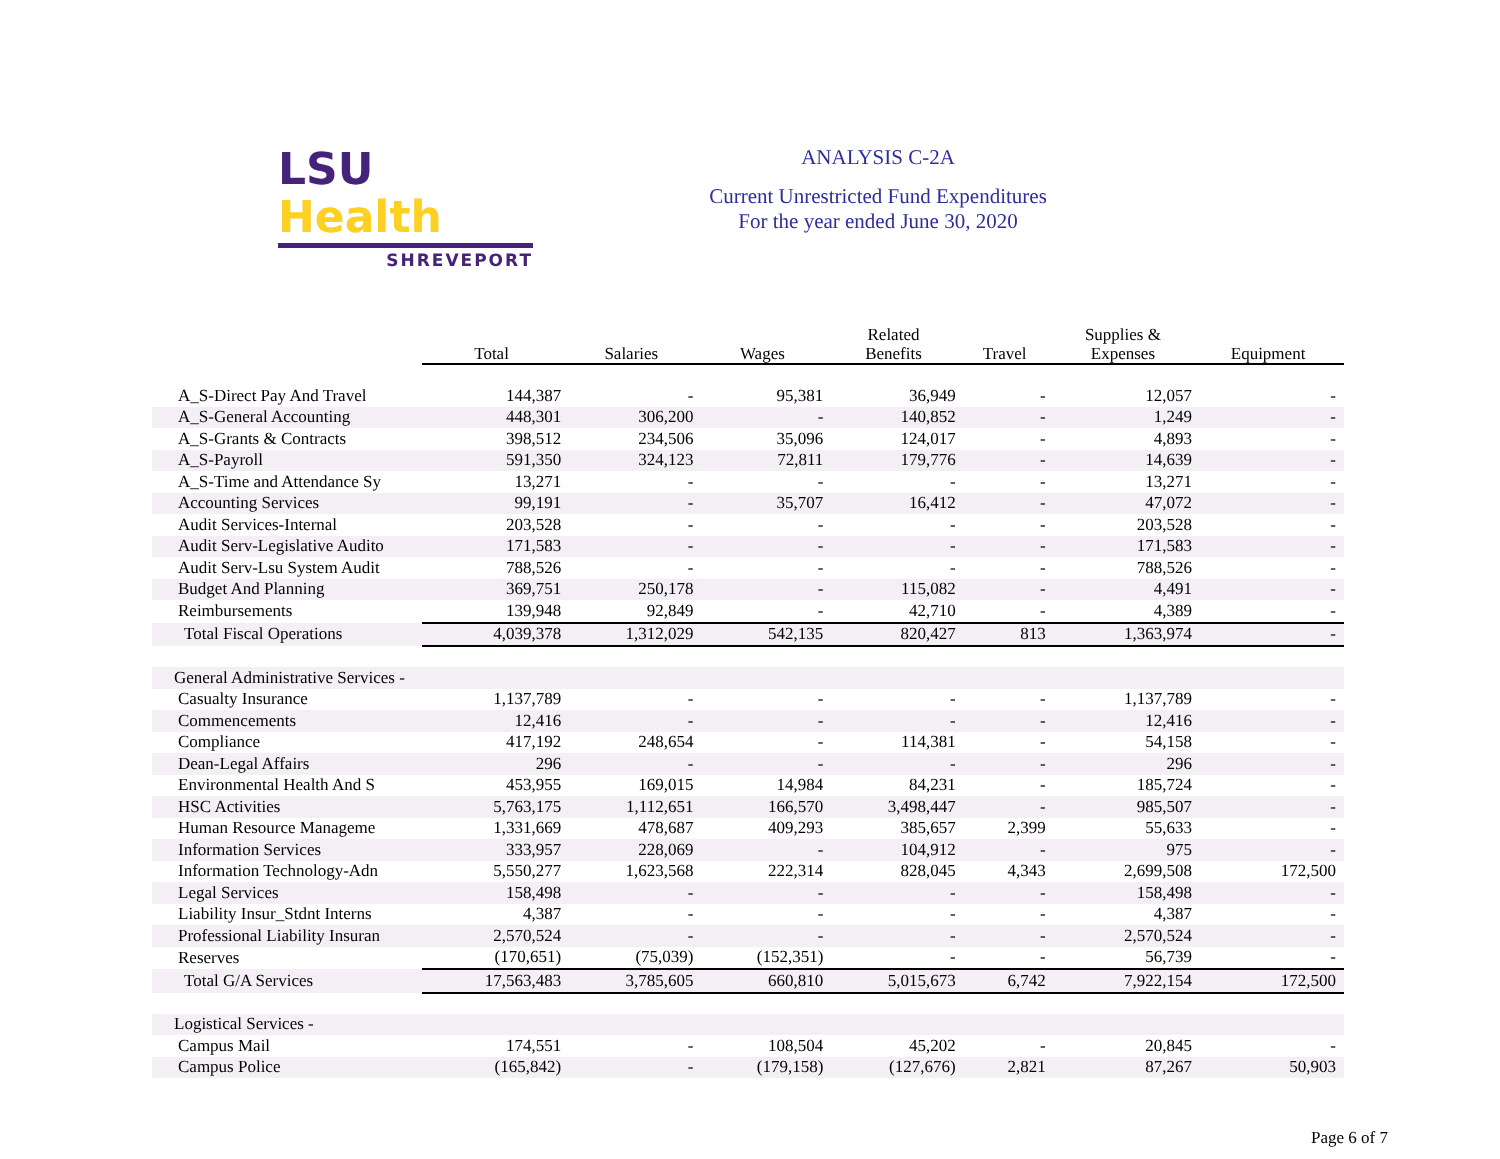LSU Health
SHREVEPORT
ANALYSIS C-2A
Current Unrestricted Fund Expenditures
For the year ended June 30, 2020
| | Total | Salaries | Wages | Related Benefits | Travel | Supplies & Expenses | Equipment |
| --- | --- | --- | --- | --- | --- | --- | --- |
| A_S-Direct Pay And Travel | 144,387 | - | 95,381 | 36,949 | - | 12,057 | - |
| A_S-General Accounting | 448,301 | 306,200 | - | 140,852 | - | 1,249 | - |
| A_S-Grants & Contracts | 398,512 | 234,506 | 35,096 | 124,017 | - | 4,893 | - |
| A_S-Payroll | 591,350 | 324,123 | 72,811 | 179,776 | - | 14,639 | - |
| A_S-Time and Attendance Sy | 13,271 | - | - | - | - | 13,271 | - |
| Accounting Services | 99,191 | - | 35,707 | 16,412 | - | 47,072 | - |
| Audit Services-Internal | 203,528 | - | - | - | - | 203,528 | - |
| Audit Serv-Legislative Audito | 171,583 | - | - | - | - | 171,583 | - |
| Audit Serv-Lsu System Audit | 788,526 | - | - | - | - | 788,526 | - |
| Budget And Planning | 369,751 | 250,178 | - | 115,082 | - | 4,491 | - |
| Reimbursements | 139,948 | 92,849 | - | 42,710 | - | 4,389 | - |
| Total Fiscal Operations | 4,039,378 | 1,312,029 | 542,135 | 820,427 | 813 | 1,363,974 | - |
| General Administrative Services - | | | | | | | |
| Casualty Insurance | 1,137,789 | - | - | - | - | 1,137,789 | - |
| Commencements | 12,416 | - | - | - | - | 12,416 | - |
| Compliance | 417,192 | 248,654 | - | 114,381 | - | 54,158 | - |
| Dean-Legal Affairs | 296 | - | - | - | - | 296 | - |
| Environmental Health And S | 453,955 | 169,015 | 14,984 | 84,231 | - | 185,724 | - |
| HSC Activities | 5,763,175 | 1,112,651 | 166,570 | 3,498,447 | - | 985,507 | - |
| Human Resource Manageme | 1,331,669 | 478,687 | 409,293 | 385,657 | 2,399 | 55,633 | - |
| Information Services | 333,957 | 228,069 | - | 104,912 | - | 975 | - |
| Information Technology-Adn | 5,550,277 | 1,623,568 | 222,314 | 828,045 | 4,343 | 2,699,508 | 172,500 |
| Legal Services | 158,498 | - | - | - | - | 158,498 | - |
| Liability Insur_Stdnt Interns | 4,387 | - | - | - | - | 4,387 | - |
| Professional Liability Insuran | 2,570,524 | - | - | - | - | 2,570,524 | - |
| Reserves | (170,651) | (75,039) | (152,351) | - | - | 56,739 | - |
| Total G/A Services | 17,563,483 | 3,785,605 | 660,810 | 5,015,673 | 6,742 | 7,922,154 | 172,500 |
| Logistical Services - | | | | | | | |
| Campus Mail | 174,551 | - | 108,504 | 45,202 | - | 20,845 | - |
| Campus Police | (165,842) | - | (179,158) | (127,676) | 2,821 | 87,267 | 50,903 |
Page 6 of 7